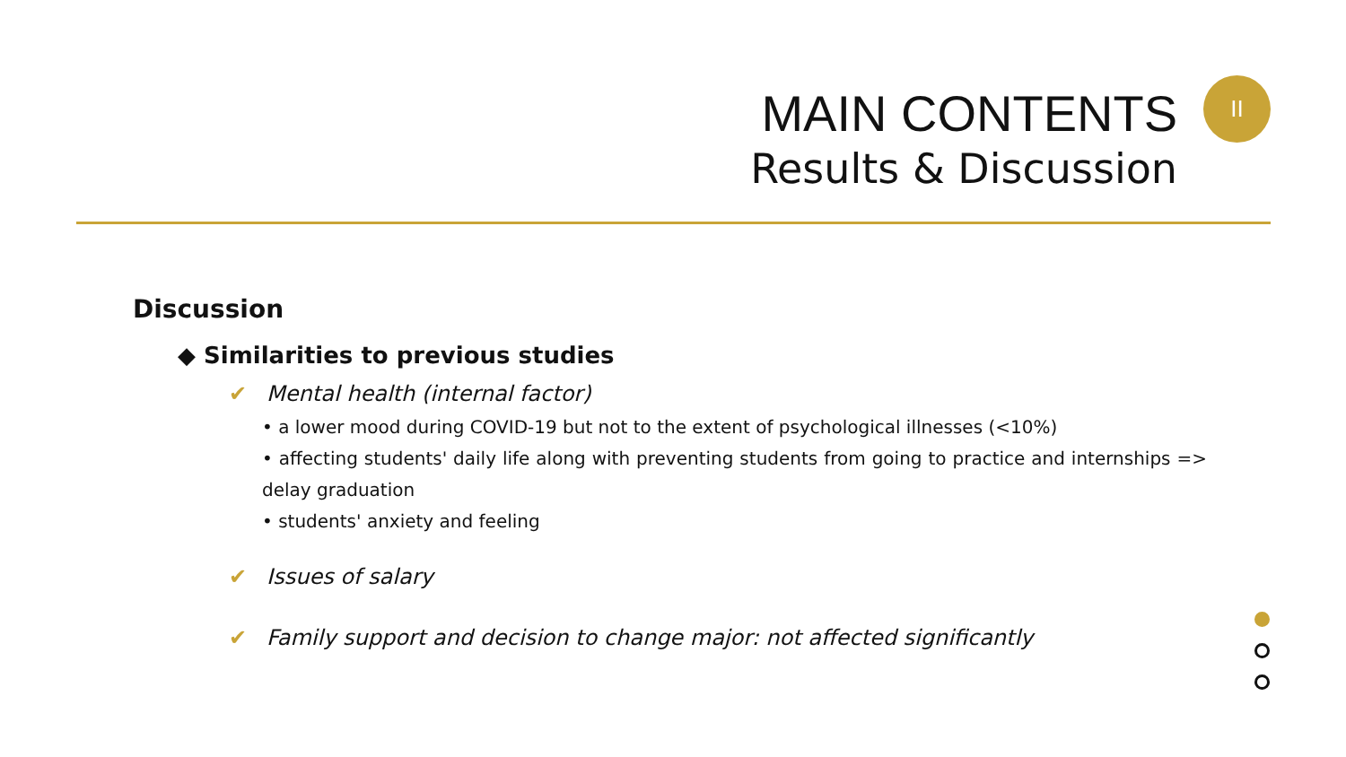MAIN CONTENTS
Results & Discussion
II
Discussion
◆ Similarities to previous studies
✔ Mental health (internal factor)
• a lower mood during COVID-19 but not to the extent of psychological illnesses (<10%)
• affecting students' daily life along with preventing students from going to practice and internships => delay graduation
• students' anxiety and feeling
✔ Issues of salary
✔ Family support and decision to change major: not affected significantly